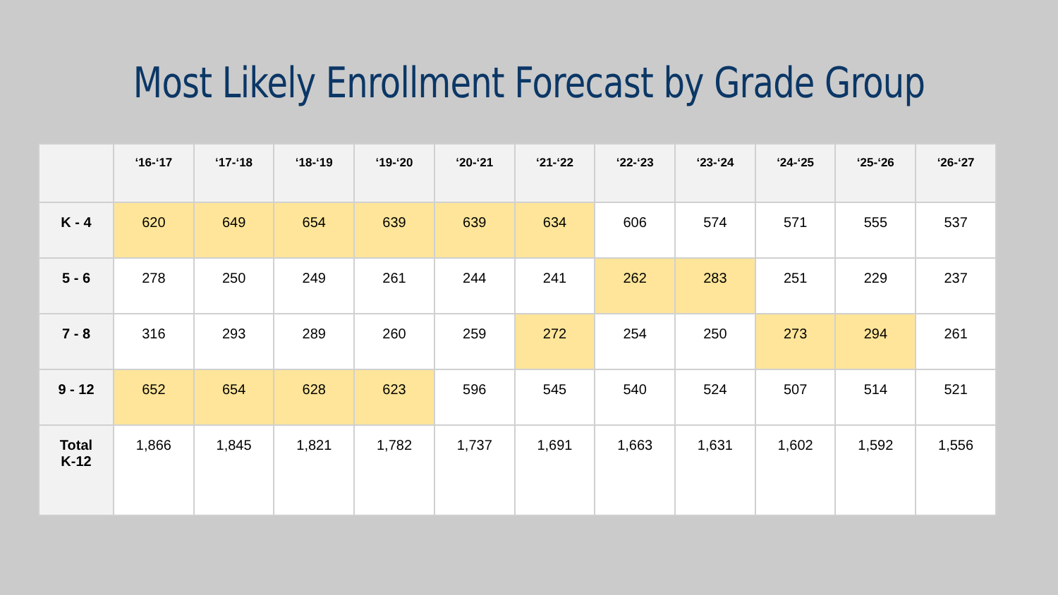Most Likely Enrollment Forecast by Grade Group
| | ‘16-‘17 | ‘17-‘18 | ‘18-‘19 | ‘19-‘20 | ‘20-‘21 | ‘21-‘22 | ‘22-‘23 | ‘23-‘24 | ‘24-‘25 | ‘25-‘26 | ‘26-‘27 |
| --- | --- | --- | --- | --- | --- | --- | --- | --- | --- | --- | --- |
| K - 4 | 620 | 649 | 654 | 639 | 639 | 634 | 606 | 574 | 571 | 555 | 537 |
| 5 - 6 | 278 | 250 | 249 | 261 | 244 | 241 | 262 | 283 | 251 | 229 | 237 |
| 7 - 8 | 316 | 293 | 289 | 260 | 259 | 272 | 254 | 250 | 273 | 294 | 261 |
| 9 - 12 | 652 | 654 | 628 | 623 | 596 | 545 | 540 | 524 | 507 | 514 | 521 |
| Total K-12 | 1,866 | 1,845 | 1,821 | 1,782 | 1,737 | 1,691 | 1,663 | 1,631 | 1,602 | 1,592 | 1,556 |